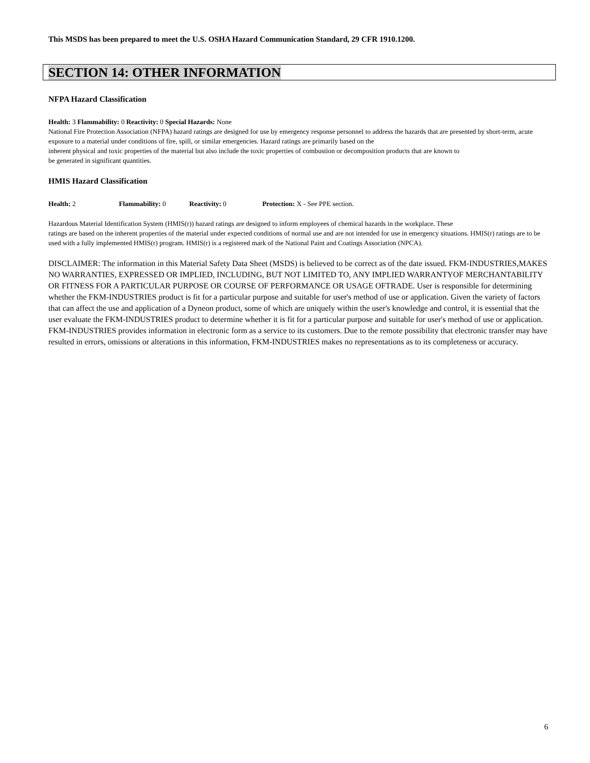This MSDS has been prepared to meet the U.S. OSHA Hazard Communication Standard, 29 CFR 1910.1200.
SECTION 14: OTHER INFORMATION
NFPA Hazard Classification
Health: 3 Flammability: 0 Reactivity: 0 Special Hazards: None
National Fire Protection Association (NFPA) hazard ratings are designed for use by emergency response personnel to address the hazards that are presented by short-term, acute exposure to a material under conditions of fire, spill, or similar emergencies. Hazard ratings are primarily based on the
inherent physical and toxic properties of the material but also include the toxic properties of combustion or decomposition products that are known to
be generated in significant quantities.
HMIS Hazard Classification
Health: 2 Flammability: 0 Reactivity: 0 Protection: X - See PPE section.
Hazardous Material Identification System (HMIS(r)) hazard ratings are designed to inform employees of chemical hazards in the workplace. These
ratings are based on the inherent properties of the material under expected conditions of normal use and are not intended for use in emergency situations. HMIS(r) ratings are to be used with a fully implemented HMIS(r) program. HMIS(r) is a registered mark of the National Paint and Coatings Association (NPCA).
DISCLAIMER: The information in this Material Safety Data Sheet (MSDS) is believed to be correct as of the date issued. FKM-INDUSTRIES,MAKES NO WARRANTIES, EXPRESSED OR IMPLIED, INCLUDING, BUT NOT LIMITED TO, ANY IMPLIED WARRANTYOF MERCHANTABILITY OR FITNESS FOR A PARTICULAR PURPOSE OR COURSE OF PERFORMANCE OR USAGE OFTRADE. User is responsible for determining whether the FKM-INDUSTRIES product is fit for a particular purpose and suitable for user's method of use or application. Given the variety of factors that can affect the use and application of a Dyneon product, some of which are uniquely within the user's knowledge and control, it is essential that the user evaluate the FKM-INDUSTRIES product to determine whether it is fit for a particular purpose and suitable for user's method of use or application.
FKM-INDUSTRIES provides information in electronic form as a service to its customers. Due to the remote possibility that electronic transfer may have resulted in errors, omissions or alterations in this information, FKM-INDUSTRIES makes no representations as to its completeness or accuracy.
6